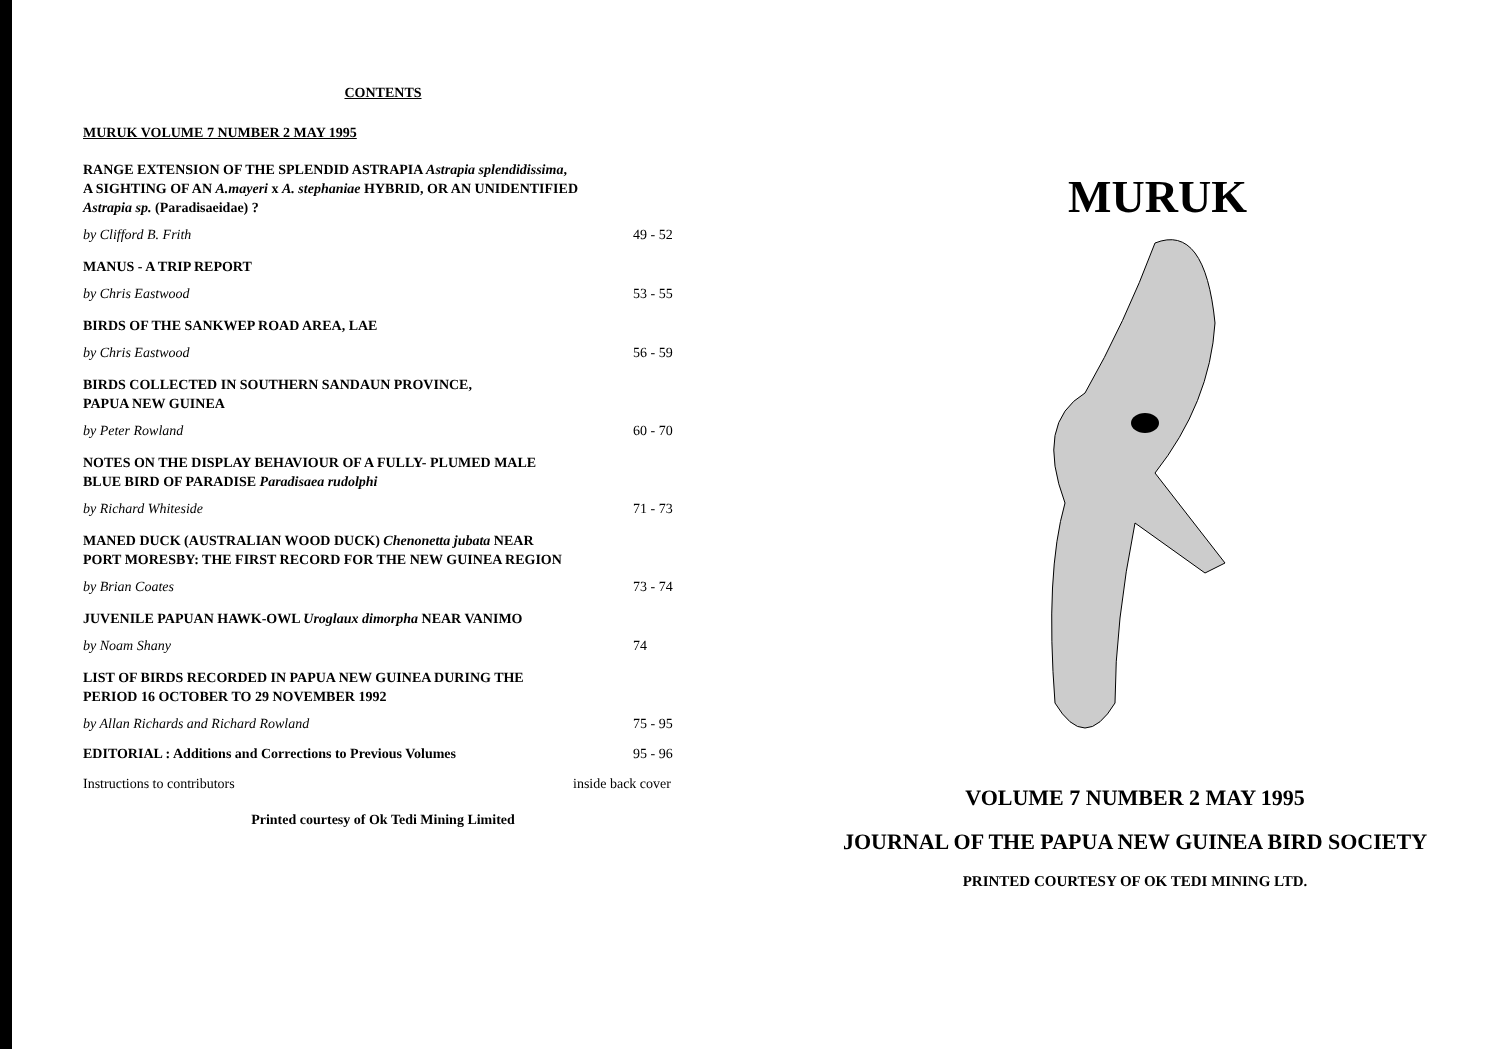CONTENTS
MURUK VOLUME 7 NUMBER 2 MAY 1995
RANGE EXTENSION OF THE SPLENDID ASTRAPIA Astrapia splendidissima,
A SIGHTING OF AN A.mayeri x A. stephaniae HYBRID, OR AN UNIDENTIFIED
Astrapia sp. (Paradisaeidae) ?
by Clifford B. Frith 49 - 52
MANUS - A TRIP REPORT
by Chris Eastwood 53 - 55
BIRDS OF THE SANKWEP ROAD AREA, LAE
by Chris Eastwood 56 - 59
BIRDS COLLECTED IN SOUTHERN SANDAUN PROVINCE,
PAPUA NEW GUINEA
by Peter Rowland 60 - 70
NOTES ON THE DISPLAY BEHAVIOUR OF A FULLY- PLUMED MALE
BLUE BIRD OF PARADISE Paradisaea rudolphi
by Richard Whiteside 71 - 73
MANED DUCK (AUSTRALIAN WOOD DUCK) Chenonetta jubata NEAR
PORT MORESBY: THE FIRST RECORD FOR THE NEW GUINEA REGION
by Brian Coates 73 - 74
JUVENILE PAPUAN HAWK-OWL Uroglaux dimorpha NEAR VANIMO
by Noam Shany 74
LIST OF BIRDS RECORDED IN PAPUA NEW GUINEA DURING THE
PERIOD 16 OCTOBER TO 29 NOVEMBER 1992
by Allan Richards and Richard Rowland 75 - 95
EDITORIAL : Additions and Corrections to Previous Volumes 95 - 96
Instructions to contributors inside back cover
Printed courtesy of Ok Tedi Mining Limited
MURUK
VOLUME 7 NUMBER 2 MAY 1995
JOURNAL OF THE PAPUA NEW GUINEA BIRD SOCIETY
PRINTED COURTESY OF OK TEDI MINING LTD.